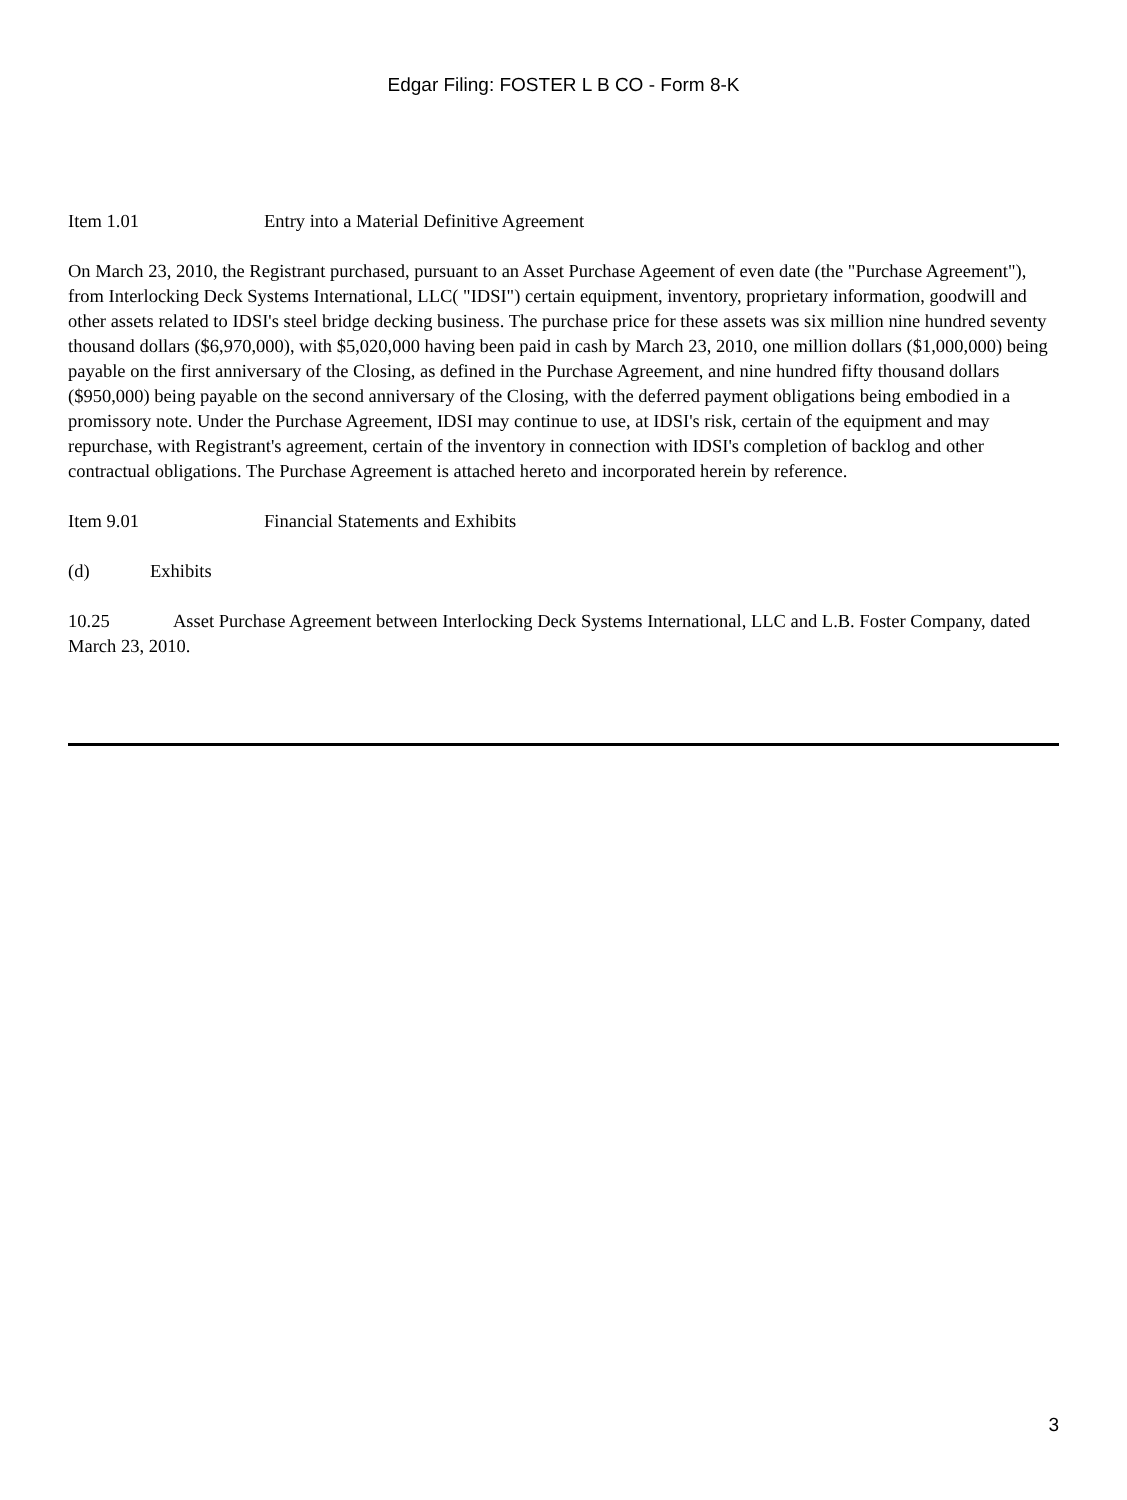Edgar Filing: FOSTER L B CO - Form 8-K
Item 1.01 Entry into a Material Definitive Agreement
On March 23, 2010, the Registrant purchased, pursuant to an Asset Purchase Ageement of even date (the "Purchase Agreement"), from Interlocking Deck Systems International, LLC( "IDSI") certain equipment, inventory, proprietary information, goodwill and other assets related to IDSI's steel bridge decking business. The purchase price for these assets was six million nine hundred seventy thousand dollars ($6,970,000), with $5,020,000 having been paid in cash by March 23, 2010, one million dollars ($1,000,000) being payable on the first anniversary of the Closing, as defined in the Purchase Agreement, and nine hundred fifty thousand dollars ($950,000) being payable on the second anniversary of the Closing, with the deferred payment obligations being embodied in a promissory note. Under the Purchase Agreement, IDSI may continue to use, at IDSI's risk, certain of the equipment and may repurchase, with Registrant's agreement, certain of the inventory in connection with IDSI's completion of backlog and other contractual obligations. The Purchase Agreement is attached hereto and incorporated herein by reference.
Item 9.01 Financial Statements and Exhibits
(d) Exhibits
10.25 Asset Purchase Agreement between Interlocking Deck Systems International, LLC and L.B. Foster Company, dated March 23, 2010.
3